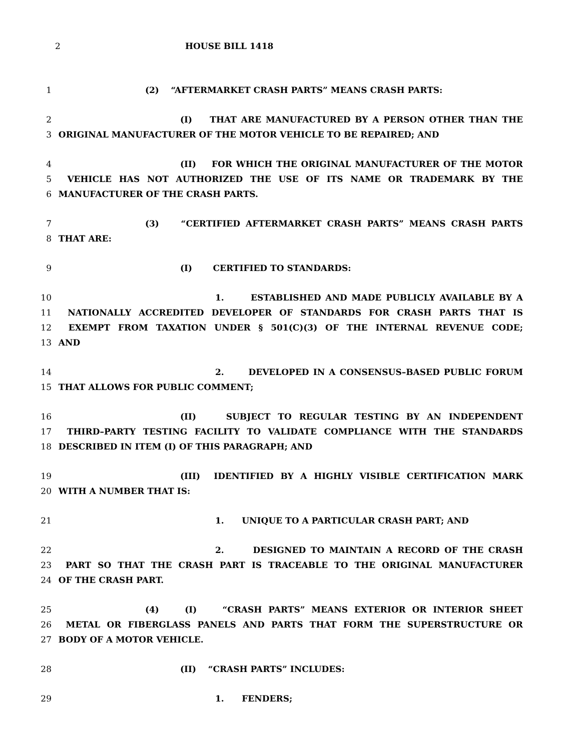2 HOUSE BILL 1418
1 (2) “AFTERMARKET CRASH PARTS” MEANS CRASH PARTS:
2 (I) THAT ARE MANUFACTURED BY A PERSON OTHER THAN THE
3 ORIGINAL MANUFACTURER OF THE MOTOR VEHICLE TO BE REPAIRED; AND
4 (II) FOR WHICH THE ORIGINAL MANUFACTURER OF THE MOTOR
5 VEHICLE HAS NOT AUTHORIZED THE USE OF ITS NAME OR TRADEMARK BY THE
6 MANUFACTURER OF THE CRASH PARTS.
7 (3) “CERTIFIED AFTERMARKET CRASH PARTS” MEANS CRASH PARTS
8 THAT ARE:
9 (I) CERTIFIED TO STANDARDS:
10 1. ESTABLISHED AND MADE PUBLICLY AVAILABLE BY A
11 NATIONALLY ACCREDITED DEVELOPER OF STANDARDS FOR CRASH PARTS THAT IS
12 EXEMPT FROM TAXATION UNDER § 501(C)(3) OF THE INTERNAL REVENUE CODE;
13 AND
14 2. DEVELOPED IN A CONSENSUS–BASED PUBLIC FORUM
15 THAT ALLOWS FOR PUBLIC COMMENT;
16 (II) SUBJECT TO REGULAR TESTING BY AN INDEPENDENT
17 THIRD–PARTY TESTING FACILITY TO VALIDATE COMPLIANCE WITH THE STANDARDS
18 DESCRIBED IN ITEM (I) OF THIS PARAGRAPH; AND
19 (III) IDENTIFIED BY A HIGHLY VISIBLE CERTIFICATION MARK
20 WITH A NUMBER THAT IS:
21 1. UNIQUE TO A PARTICULAR CRASH PART; AND
22 2. DESIGNED TO MAINTAIN A RECORD OF THE CRASH
23 PART SO THAT THE CRASH PART IS TRACEABLE TO THE ORIGINAL MANUFACTURER
24 OF THE CRASH PART.
25 (4) (I) “CRASH PARTS” MEANS EXTERIOR OR INTERIOR SHEET
26 METAL OR FIBERGLASS PANELS AND PARTS THAT FORM THE SUPERSTRUCTURE OR
27 BODY OF A MOTOR VEHICLE.
28 (II) “CRASH PARTS” INCLUDES:
29 1. FENDERS;